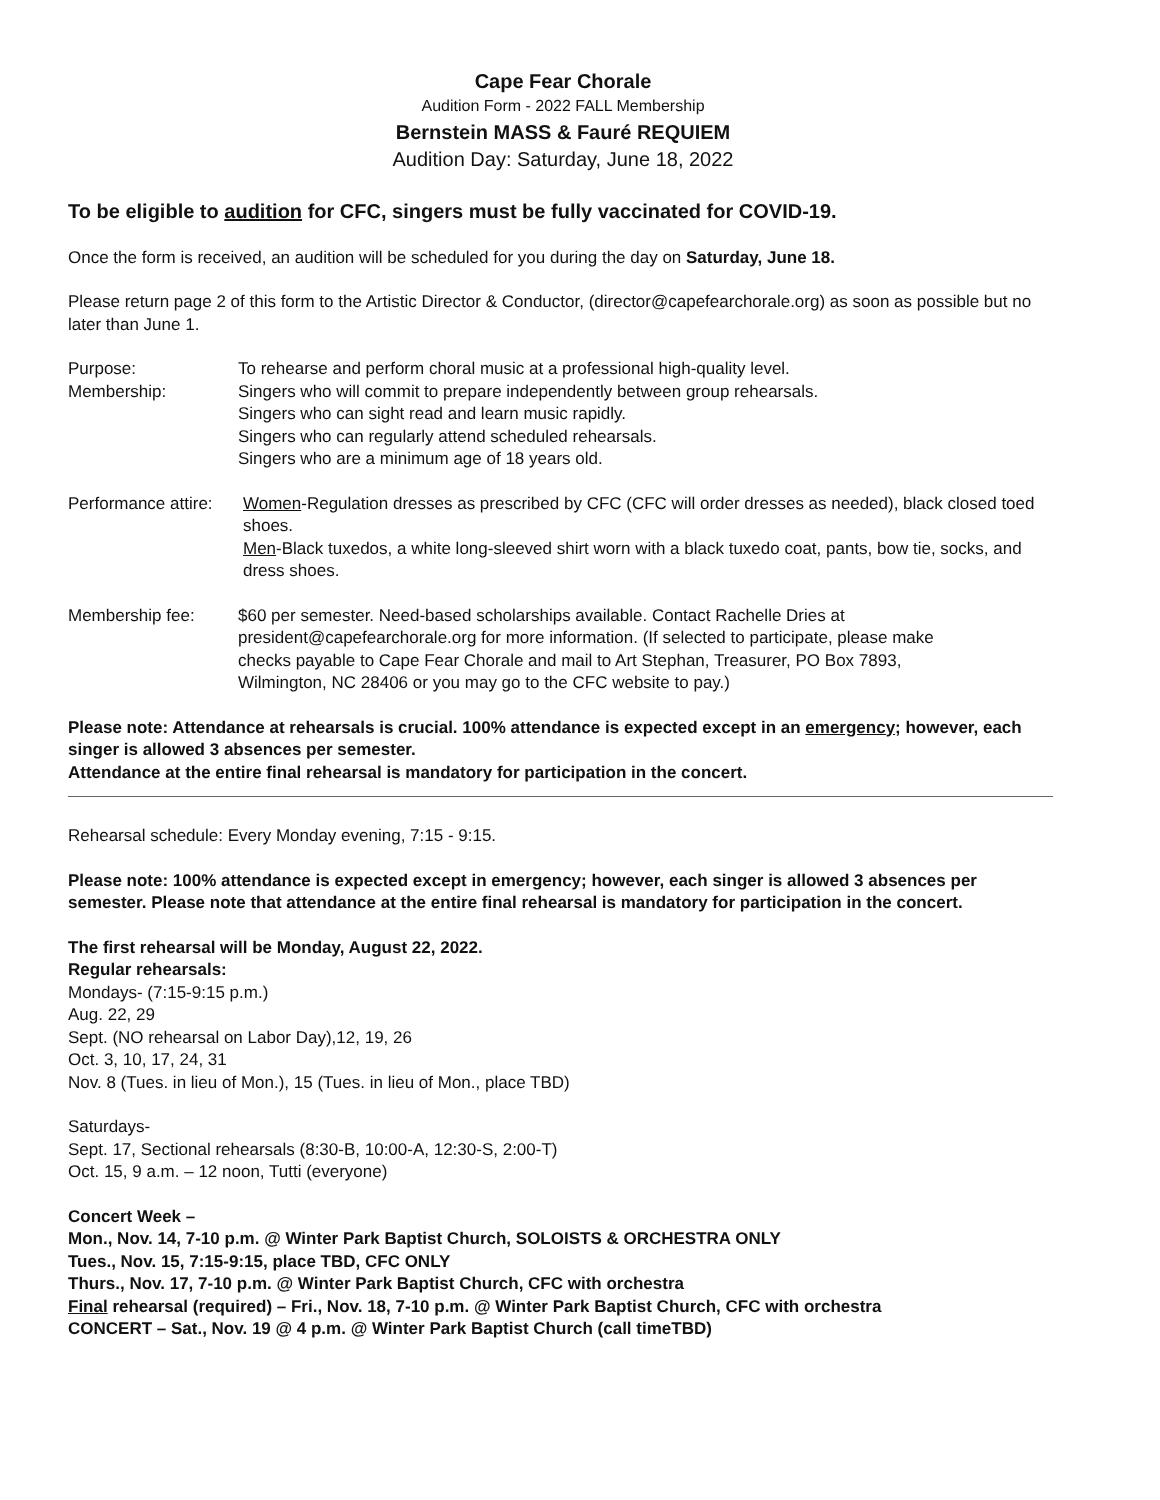Cape Fear Chorale
Audition Form - 2022 FALL Membership
Bernstein MASS & Fauré REQUIEM
Audition Day: Saturday, June 18, 2022
To be eligible to audition for CFC, singers must be fully vaccinated for COVID-19.
Once the form is received, an audition will be scheduled for you during the day on Saturday, June 18.
Please return page 2 of this form to the Artistic Director & Conductor, (director@capefearchorale.org) as soon as possible but no later than June 1.
Purpose: To rehearse and perform choral music at a professional high-quality level.
Membership: Singers who will commit to prepare independently between group rehearsals.
Singers who can sight read and learn music rapidly.
Singers who can regularly attend scheduled rehearsals.
Singers who are a minimum age of 18 years old.
Performance attire:
Women-Regulation dresses as prescribed by CFC (CFC will order dresses as needed), black closed toed shoes.
Men-Black tuxedos, a white long-sleeved shirt worn with a black tuxedo coat, pants, bow tie, socks, and dress shoes.
Membership fee: $60 per semester. Need-based scholarships available. Contact Rachelle Dries at president@capefearchorale.org for more information. (If selected to participate, please make checks payable to Cape Fear Chorale and mail to Art Stephan, Treasurer, PO Box 7893, Wilmington, NC 28406 or you may go to the CFC website to pay.)
Please note: Attendance at rehearsals is crucial. 100% attendance is expected except in an emergency; however, each singer is allowed 3 absences per semester.
Attendance at the entire final rehearsal is mandatory for participation in the concert.
Rehearsal schedule: Every Monday evening, 7:15 - 9:15.
Please note: 100% attendance is expected except in emergency; however, each singer is allowed 3 absences per semester. Please note that attendance at the entire final rehearsal is mandatory for participation in the concert.
The first rehearsal will be Monday, August 22, 2022.
Regular rehearsals:
Mondays- (7:15-9:15 p.m.)
Aug. 22, 29
Sept. (NO rehearsal on Labor Day),12, 19, 26
Oct. 3, 10, 17, 24, 31
Nov. 8 (Tues. in lieu of Mon.), 15 (Tues. in lieu of Mon., place TBD)
Saturdays-
Sept. 17, Sectional rehearsals (8:30-B, 10:00-A, 12:30-S, 2:00-T)
Oct. 15, 9 a.m. – 12 noon, Tutti (everyone)
Concert Week –
Mon., Nov. 14, 7-10 p.m. @ Winter Park Baptist Church, SOLOISTS & ORCHESTRA ONLY
Tues., Nov. 15, 7:15-9:15, place TBD, CFC ONLY
Thurs., Nov. 17, 7-10 p.m. @ Winter Park Baptist Church, CFC with orchestra
Final rehearsal (required) – Fri., Nov. 18, 7-10 p.m. @ Winter Park Baptist Church, CFC with orchestra
CONCERT – Sat., Nov. 19 @ 4 p.m. @ Winter Park Baptist Church (call timeTBD)